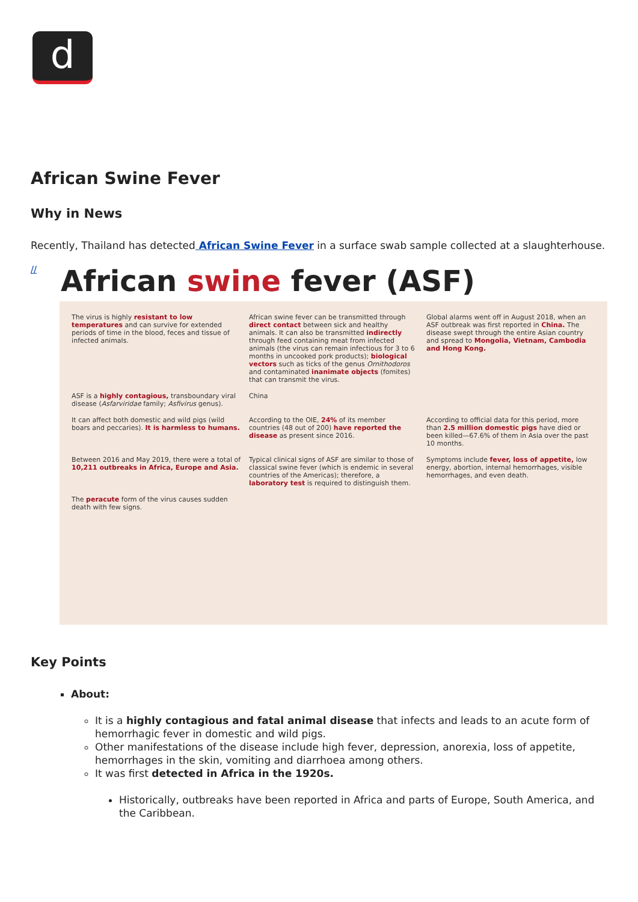d
African Swine Fever
Why in News
Recently, Thailand has detected African Swine Fever in a surface swab sample collected at a slaughterhouse.
//
African swine fever (ASF)
The virus is highly resistant to low temperatures and can survive for extended periods of time in the blood, feces and tissue of infected animals.
African swine fever can be transmitted through direct contact between sick and healthy animals. It can also be transmitted indirectly through feed containing meat from infected animals (the virus can remain infectious for 3 to 6 months in uncooked pork products); biological vectors such as ticks of the genus Ornithodoros and contaminated inanimate objects (fomites) that can transmit the virus.
Global alarms went off in August 2018, when an ASF outbreak was first reported in China. The disease swept through the entire Asian country and spread to Mongolia, Vietnam, Cambodia and Hong Kong.
ASF is a highly contagious, transboundary viral disease (Asfarviridae family; Asfivirus genus).
China
It can affect both domestic and wild pigs (wild boars and peccaries). It is harmless to humans.
According to the OIE, 24% of its member countries (48 out of 200) have reported the disease as present since 2016.
According to official data for this period, more than 2.5 million domestic pigs have died or been killed—67.6% of them in Asia over the past 10 months.
Between 2016 and May 2019, there were a total of 10,211 outbreaks in Africa, Europe and Asia.
Typical clinical signs of ASF are similar to those of classical swine fever (which is endemic in several countries of the Americas); therefore, a laboratory test is required to distinguish them.
Symptoms include fever, loss of appetite, low energy, abortion, internal hemorrhages, visible hemorrhages, and even death.
The peracute form of the virus causes sudden death with few signs.
Key Points
About:
It is a highly contagious and fatal animal disease that infects and leads to an acute form of hemorrhagic fever in domestic and wild pigs.
Other manifestations of the disease include high fever, depression, anorexia, loss of appetite, hemorrhages in the skin, vomiting and diarrhoea among others.
It was first detected in Africa in the 1920s.
Historically, outbreaks have been reported in Africa and parts of Europe, South America, and the Caribbean.